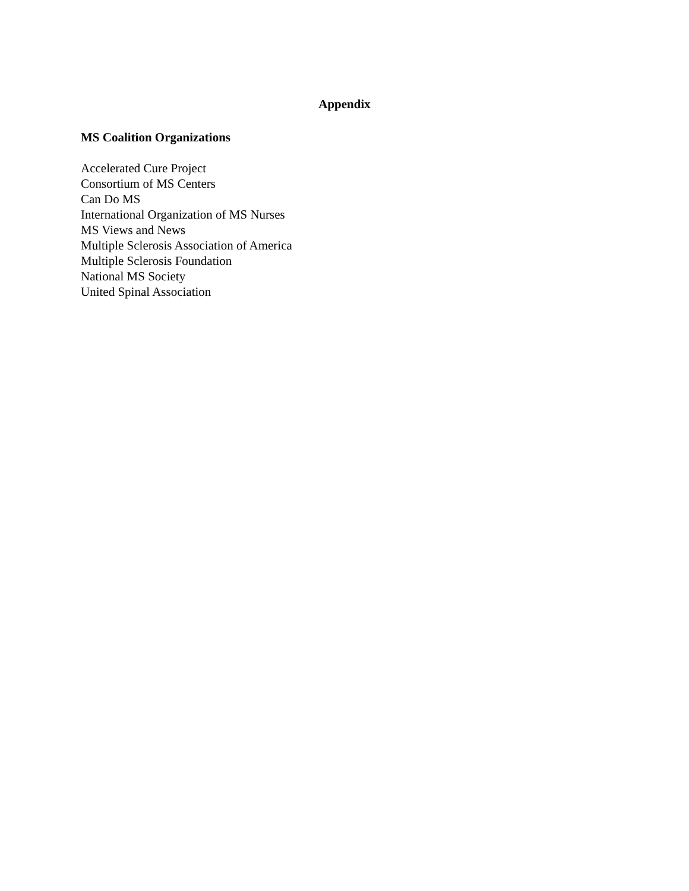Appendix
MS Coalition Organizations
Accelerated Cure Project
Consortium of MS Centers
Can Do MS
International Organization of MS Nurses
MS Views and News
Multiple Sclerosis Association of America
Multiple Sclerosis Foundation
National MS Society
United Spinal Association